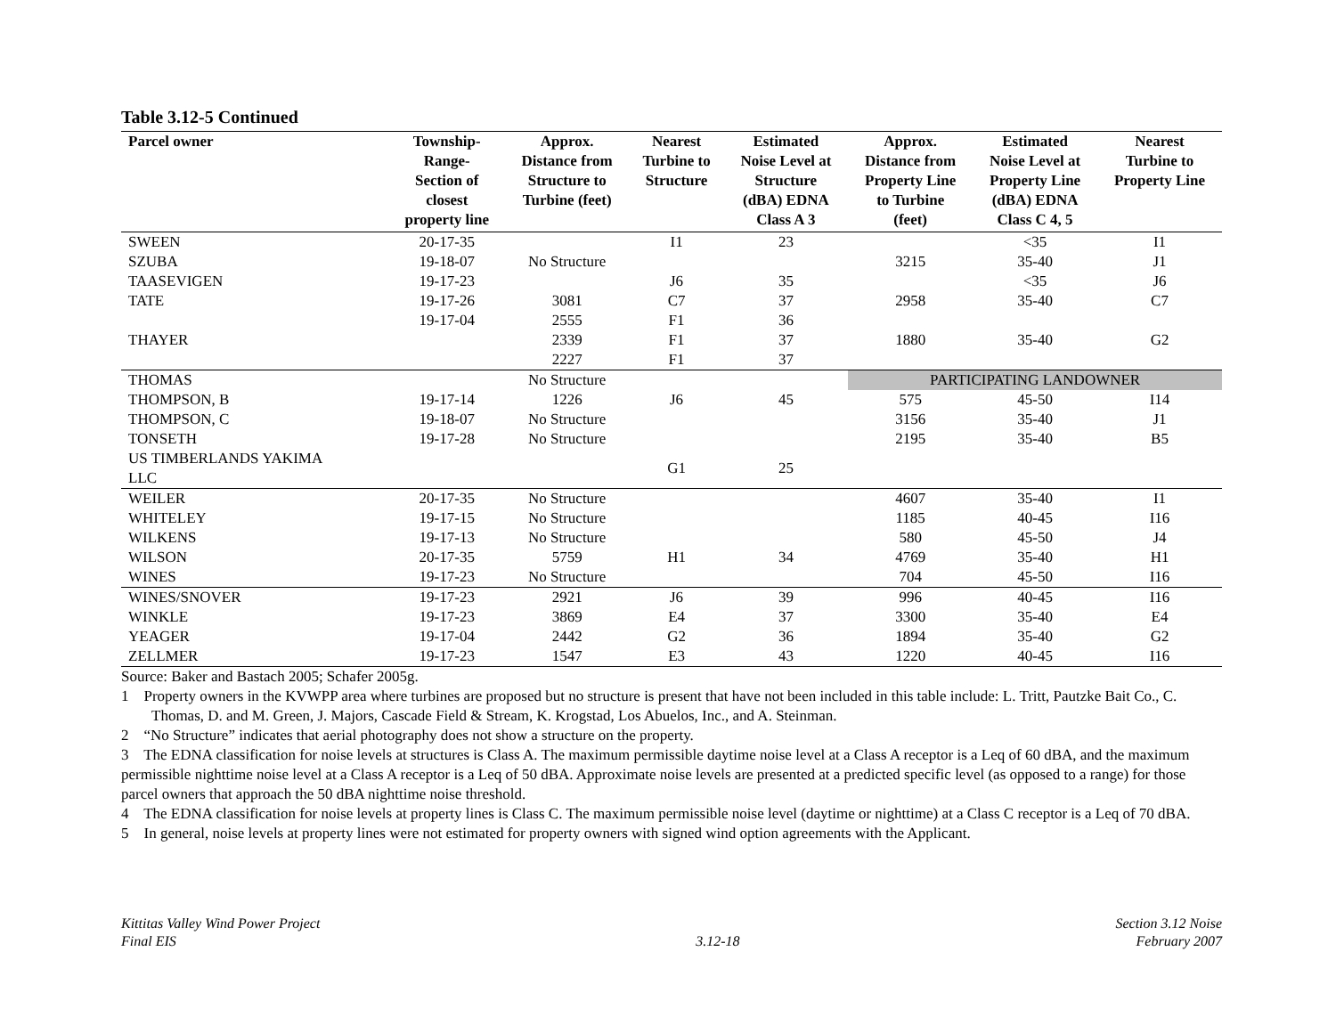Table 3.12-5 Continued
| Parcel owner | Township- Range- Section of closest property line | Approx. Distance from Structure to Turbine (feet) | Nearest Turbine to Structure | Estimated Noise Level at Structure (dBA) EDNA Class A 3 | Approx. Distance from Property Line to Turbine (feet) | Estimated Noise Level at Property Line (dBA) EDNA Class C 4, 5 | Nearest Turbine to Property Line |
| --- | --- | --- | --- | --- | --- | --- | --- |
| SWEEN | 20-17-35 | | I1 | 23 | | <35 | I1 |
| SZUBA | 19-18-07 | No Structure | | | 3215 | 35-40 | J1 |
| TAASEVIGEN | 19-17-23 | | J6 | 35 | | <35 | J6 |
| TATE | 19-17-26 | 3081 | C7 | 37 | 2958 | 35-40 | C7 |
| | 19-17-04 | 2555 | F1 | 36 | | | |
| THAYER | | 2339 | F1 | 37 | 1880 | 35-40 | G2 |
| | | 2227 | F1 | 37 | | | |
| THOMAS | | No Structure | | | PARTICIPATING LANDOWNER | | |
| THOMPSON, B | 19-17-14 | 1226 | J6 | 45 | 575 | 45-50 | I14 |
| THOMPSON, C | 19-18-07 | No Structure | | | 3156 | 35-40 | J1 |
| TONSETH | 19-17-28 | No Structure | | | 2195 | 35-40 | B5 |
| US TIMBERLANDS YAKIMA LLC | | | G1 | 25 | | | |
| WEILER | 20-17-35 | No Structure | | | 4607 | 35-40 | I1 |
| WHITELEY | 19-17-15 | No Structure | | | 1185 | 40-45 | I16 |
| WILKENS | 19-17-13 | No Structure | | | 580 | 45-50 | J4 |
| WILSON | 20-17-35 | 5759 | H1 | 34 | 4769 | 35-40 | H1 |
| WINES | 19-17-23 | No Structure | | | 704 | 45-50 | I16 |
| WINES/SNOVER | 19-17-23 | 2921 | J6 | 39 | 996 | 40-45 | I16 |
| WINKLE | 19-17-23 | 3869 | E4 | 37 | 3300 | 35-40 | E4 |
| YEAGER | 19-17-04 | 2442 | G2 | 36 | 1894 | 35-40 | G2 |
| ZELLMER | 19-17-23 | 1547 | E3 | 43 | 1220 | 40-45 | I16 |
Source: Baker and Bastach 2005; Schafer 2005g.
1 Property owners in the KVWPP area where turbines are proposed but no structure is present that have not been included in this table include: L. Tritt, Pautzke Bait Co., C. Thomas, D. and M. Green, J. Majors, Cascade Field & Stream, K. Krogstad, Los Abuelos, Inc., and A. Steinman.
2 “No Structure” indicates that aerial photography does not show a structure on the property.
3 The EDNA classification for noise levels at structures is Class A. The maximum permissible daytime noise level at a Class A receptor is a Leq of 60 dBA, and the maximum permissible nighttime noise level at a Class A receptor is a Leq of 50 dBA. Approximate noise levels are presented at a predicted specific level (as opposed to a range) for those parcel owners that approach the 50 dBA nighttime noise threshold.
4 The EDNA classification for noise levels at property lines is Class C. The maximum permissible noise level (daytime or nighttime) at a Class C receptor is a Leq of 70 dBA.
5 In general, noise levels at property lines were not estimated for property owners with signed wind option agreements with the Applicant.
Kittitas Valley Wind Power Project
Final EIS
3.12-18 Section 3.12 Noise
February 2007